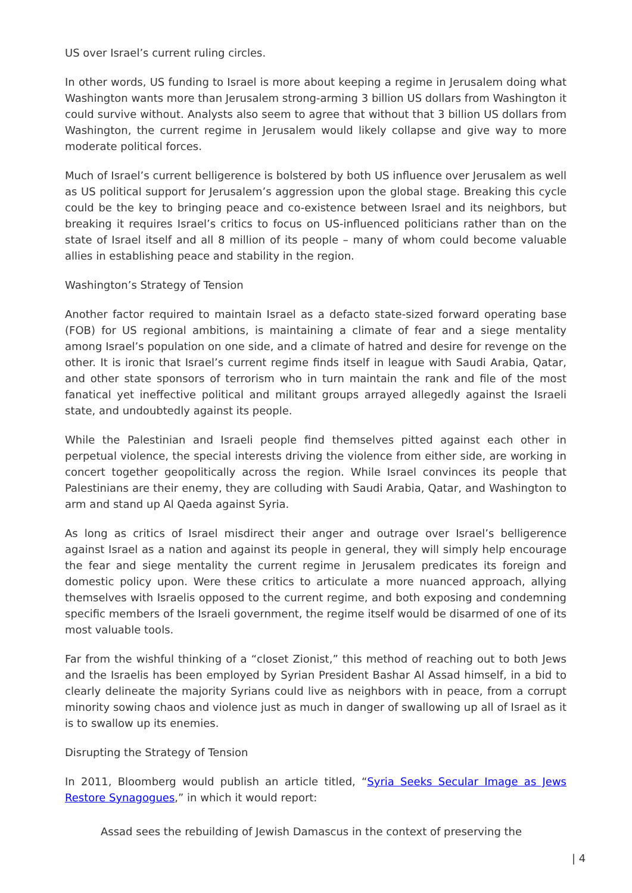US over Israel’s current ruling circles.
In other words, US funding to Israel is more about keeping a regime in Jerusalem doing what Washington wants more than Jerusalem strong-arming 3 billion US dollars from Washington it could survive without. Analysts also seem to agree that without that 3 billion US dollars from Washington, the current regime in Jerusalem would likely collapse and give way to more moderate political forces.
Much of Israel’s current belligerence is bolstered by both US influence over Jerusalem as well as US political support for Jerusalem’s aggression upon the global stage. Breaking this cycle could be the key to bringing peace and co-existence between Israel and its neighbors, but breaking it requires Israel’s critics to focus on US-influenced politicians rather than on the state of Israel itself and all 8 million of its people – many of whom could become valuable allies in establishing peace and stability in the region.
Washington’s Strategy of Tension
Another factor required to maintain Israel as a defacto state-sized forward operating base (FOB) for US regional ambitions, is maintaining a climate of fear and a siege mentality among Israel’s population on one side, and a climate of hatred and desire for revenge on the other. It is ironic that Israel’s current regime finds itself in league with Saudi Arabia, Qatar, and other state sponsors of terrorism who in turn maintain the rank and file of the most fanatical yet ineffective political and militant groups arrayed allegedly against the Israeli state, and undoubtedly against its people.
While the Palestinian and Israeli people find themselves pitted against each other in perpetual violence, the special interests driving the violence from either side, are working in concert together geopolitically across the region. While Israel convinces its people that Palestinians are their enemy, they are colluding with Saudi Arabia, Qatar, and Washington to arm and stand up Al Qaeda against Syria.
As long as critics of Israel misdirect their anger and outrage over Israel’s belligerence against Israel as a nation and against its people in general, they will simply help encourage the fear and siege mentality the current regime in Jerusalem predicates its foreign and domestic policy upon. Were these critics to articulate a more nuanced approach, allying themselves with Israelis opposed to the current regime, and both exposing and condemning specific members of the Israeli government, the regime itself would be disarmed of one of its most valuable tools.
Far from the wishful thinking of a “closet Zionist,” this method of reaching out to both Jews and the Israelis has been employed by Syrian President Bashar Al Assad himself, in a bid to clearly delineate the majority Syrians could live as neighbors with in peace, from a corrupt minority sowing chaos and violence just as much in danger of swallowing up all of Israel as it is to swallow up its enemies.
Disrupting the Strategy of Tension
In 2011, Bloomberg would publish an article titled, “Syria Seeks Secular Image as Jews Restore Synagogues,” in which it would report:
Assad sees the rebuilding of Jewish Damascus in the context of preserving the
| 4